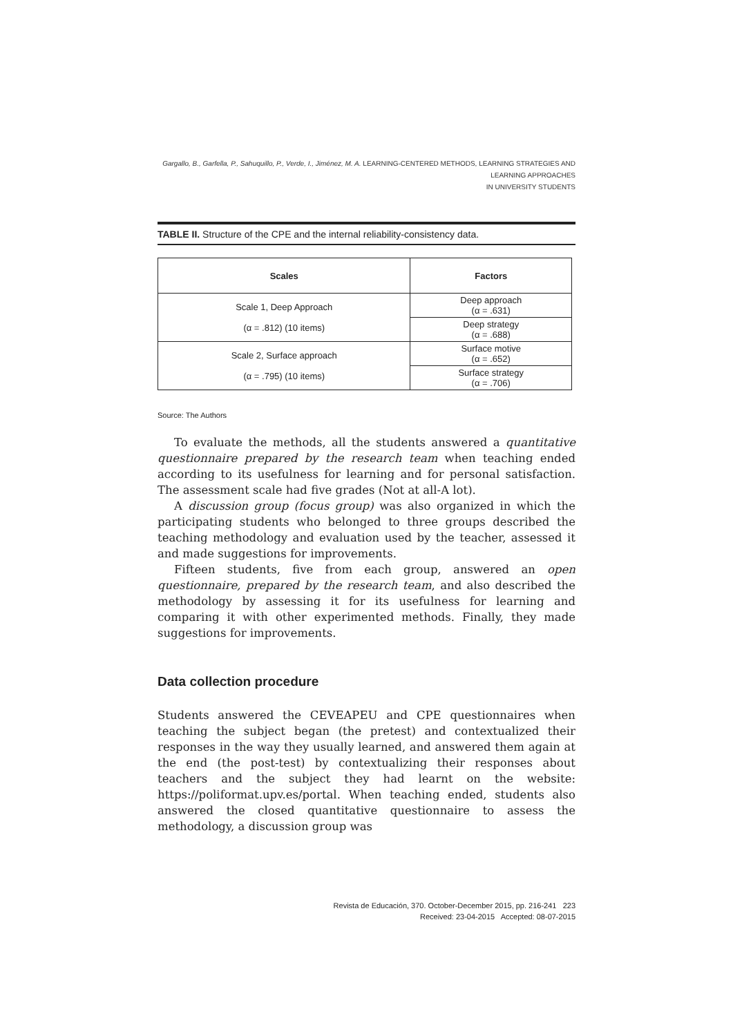Gargallo, B., Garfella, P., Sahuquillo, P., Verde, I., Jiménez, M. A. LEARNING-CENTERED METHODS, LEARNING STRATEGIES AND LEARNING APPROACHES
IN UNIVERSITY STUDENTS
TABLE II. Structure of the CPE and the internal reliability-consistency data.
| Scales | Factors |
| --- | --- |
| Scale 1, Deep Approach (α = .812) (10 items) | Deep approach (α = .631) |
| | Deep strategy (α = .688) |
| Scale 2, Surface approach (α = .795) (10 items) | Surface motive (α = .652) |
| | Surface strategy (α = .706) |
Source: The Authors
To evaluate the methods, all the students answered a quantitative questionnaire prepared by the research team when teaching ended according to its usefulness for learning and for personal satisfaction. The assessment scale had five grades (Not at all-A lot).
A discussion group (focus group) was also organized in which the participating students who belonged to three groups described the teaching methodology and evaluation used by the teacher, assessed it and made suggestions for improvements.
Fifteen students, five from each group, answered an open questionnaire, prepared by the research team, and also described the methodology by assessing it for its usefulness for learning and comparing it with other experimented methods. Finally, they made suggestions for improvements.
Data collection procedure
Students answered the CEVEAPEU and CPE questionnaires when teaching the subject began (the pretest) and contextualized their responses in the way they usually learned, and answered them again at the end (the post-test) by contextualizing their responses about teachers and the subject they had learnt on the website: https://poliformat.upv.es/portal. When teaching ended, students also answered the closed quantitative questionnaire to assess the methodology, a discussion group was
Revista de Educación, 370. October-December 2015, pp. 216-241 223
Received: 23-04-2015 Accepted: 08-07-2015